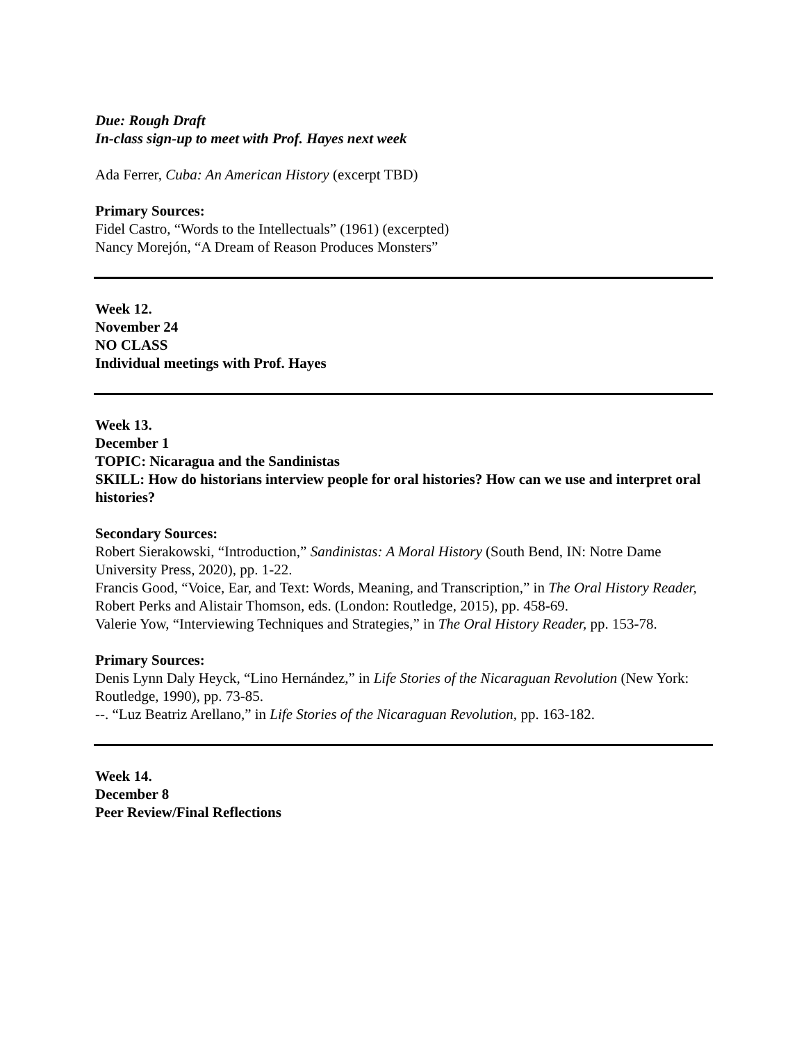Due: Rough Draft
In-class sign-up to meet with Prof. Hayes next week
Ada Ferrer, Cuba: An American History (excerpt TBD)
Primary Sources:
Fidel Castro, “Words to the Intellectuals” (1961) (excerpted)
Nancy Morejón, “A Dream of Reason Produces Monsters”
Week 12.
November 24
NO CLASS
Individual meetings with Prof. Hayes
Week 13.
December 1
TOPIC: Nicaragua and the Sandinistas
SKILL: How do historians interview people for oral histories? How can we use and interpret oral histories?
Secondary Sources:
Robert Sierakowski, “Introduction,” Sandinistas: A Moral History (South Bend, IN: Notre Dame University Press, 2020), pp. 1-22.
Francis Good, “Voice, Ear, and Text: Words, Meaning, and Transcription,” in The Oral History Reader, Robert Perks and Alistair Thomson, eds. (London: Routledge, 2015), pp. 458-69.
Valerie Yow, “Interviewing Techniques and Strategies,” in The Oral History Reader, pp. 153-78.
Primary Sources:
Denis Lynn Daly Heyck, “Lino Hernández,” in Life Stories of the Nicaraguan Revolution (New York: Routledge, 1990), pp. 73-85.
--. “Luz Beatriz Arellano,” in Life Stories of the Nicaraguan Revolution, pp. 163-182.
Week 14.
December 8
Peer Review/Final Reflections